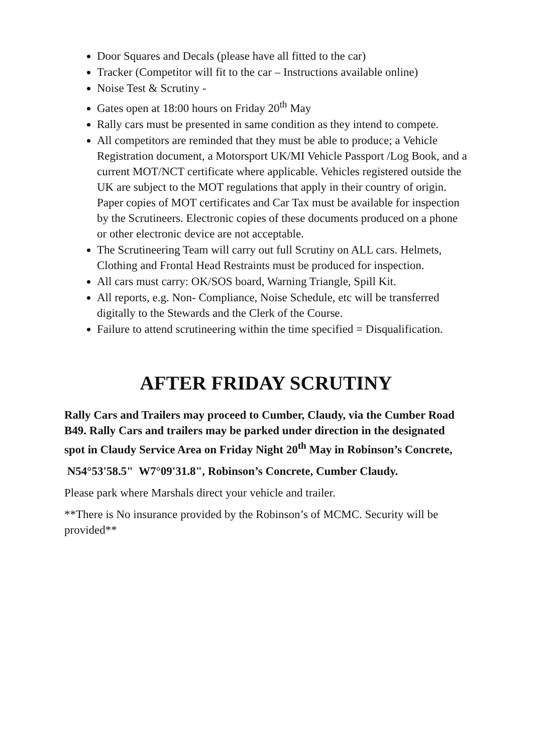Door Squares and Decals (please have all fitted to the car)
Tracker (Competitor will fit to the car – Instructions available online)
Noise Test & Scrutiny -
Gates open at 18:00 hours on Friday 20<sup>th</sup> May
Rally cars must be presented in same condition as they intend to compete.
All competitors are reminded that they must be able to produce; a Vehicle Registration document, a Motorsport UK/MI Vehicle Passport /Log Book, and a current MOT/NCT certificate where applicable. Vehicles registered outside the UK are subject to the MOT regulations that apply in their country of origin. Paper copies of MOT certificates and Car Tax must be available for inspection by the Scrutineers. Electronic copies of these documents produced on a phone or other electronic device are not acceptable.
The Scrutineering Team will carry out full Scrutiny on ALL cars. Helmets, Clothing and Frontal Head Restraints must be produced for inspection.
All cars must carry: OK/SOS board, Warning Triangle, Spill Kit.
All reports, e.g. Non- Compliance, Noise Schedule, etc will be transferred digitally to the Stewards and the Clerk of the Course.
Failure to attend scrutineering within the time specified = Disqualification.
AFTER FRIDAY SCRUTINY
Rally Cars and Trailers may proceed to Cumber, Claudy, via the Cumber Road B49. Rally Cars and trailers may be parked under direction in the designated spot in Claudy Service Area on Friday Night 20<sup>th</sup> May in Robinson’s Concrete,
N54°53'58.5" W7°09'31.8", Robinson’s Concrete, Cumber Claudy.
Please park where Marshals direct your vehicle and trailer.
**There is No insurance provided by the Robinson’s of MCMC. Security will be provided**